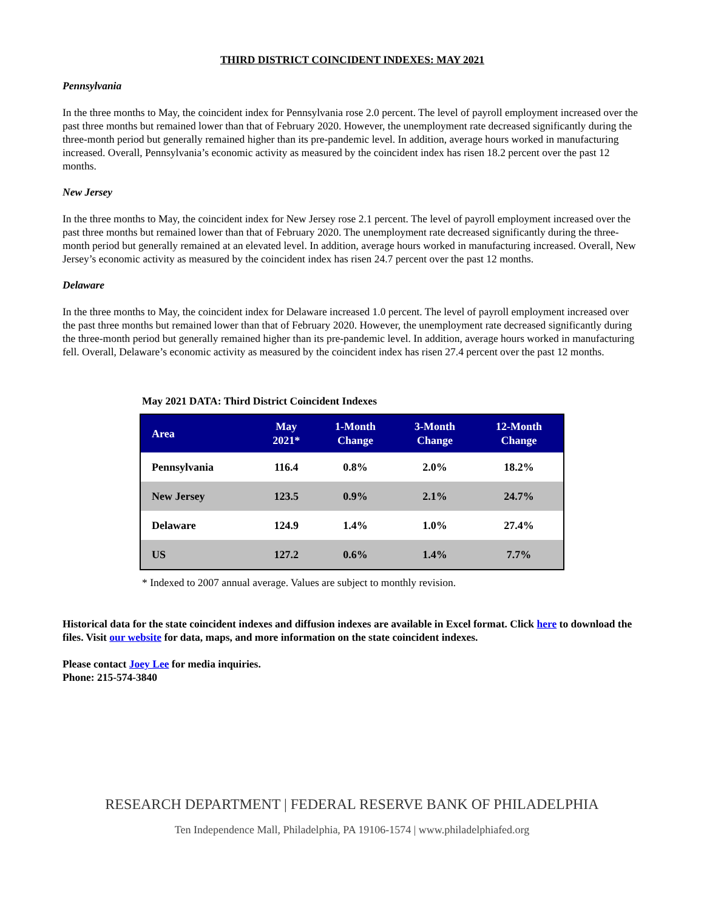THIRD DISTRICT COINCIDENT INDEXES: MAY 2021
Pennsylvania
In the three months to May, the coincident index for Pennsylvania rose 2.0 percent. The level of payroll employment increased over the past three months but remained lower than that of February 2020. However, the unemployment rate decreased significantly during the three-month period but generally remained higher than its pre-pandemic level. In addition, average hours worked in manufacturing increased. Overall, Pennsylvania’s economic activity as measured by the coincident index has risen 18.2 percent over the past 12 months.
New Jersey
In the three months to May, the coincident index for New Jersey rose 2.1 percent. The level of payroll employment increased over the past three months but remained lower than that of February 2020. The unemployment rate decreased significantly during the three-month period but generally remained at an elevated level. In addition, average hours worked in manufacturing increased. Overall, New Jersey’s economic activity as measured by the coincident index has risen 24.7 percent over the past 12 months.
Delaware
In the three months to May, the coincident index for Delaware increased 1.0 percent. The level of payroll employment increased over the past three months but remained lower than that of February 2020. However, the unemployment rate decreased significantly during the three-month period but generally remained higher than its pre-pandemic level. In addition, average hours worked in manufacturing fell. Overall, Delaware’s economic activity as measured by the coincident index has risen 27.4 percent over the past 12 months.
May 2021 DATA: Third District Coincident Indexes
| Area | May 2021* | 1-Month Change | 3-Month Change | 12-Month Change |
| --- | --- | --- | --- | --- |
| Pennsylvania | 116.4 | 0.8% | 2.0% | 18.2% |
| New Jersey | 123.5 | 0.9% | 2.1% | 24.7% |
| Delaware | 124.9 | 1.4% | 1.0% | 27.4% |
| US | 127.2 | 0.6% | 1.4% | 7.7% |
* Indexed to 2007 annual average. Values are subject to monthly revision.
Historical data for the state coincident indexes and diffusion indexes are available in Excel format. Click here to download the files. Visit our website for data, maps, and more information on the state coincident indexes.
Please contact Joey Lee for media inquiries.
Phone: 215-574-3840
RESEARCH DEPARTMENT | FEDERAL RESERVE BANK OF PHILADELPHIA
Ten Independence Mall, Philadelphia, PA 19106-1574 | www.philadelphiafed.org